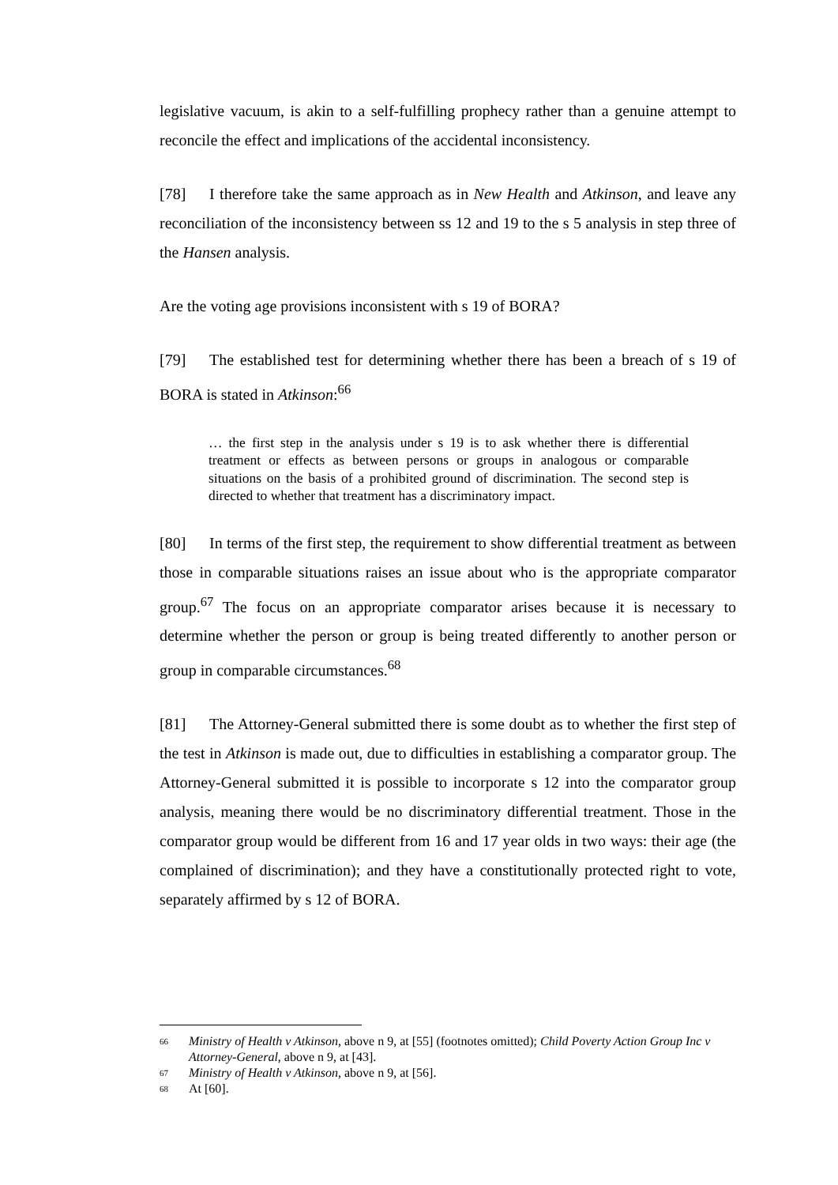legislative vacuum, is akin to a self-fulfilling prophecy rather than a genuine attempt to reconcile the effect and implications of the accidental inconsistency.
[78] I therefore take the same approach as in New Health and Atkinson, and leave any reconciliation of the inconsistency between ss 12 and 19 to the s 5 analysis in step three of the Hansen analysis.
Are the voting age provisions inconsistent with s 19 of BORA?
[79] The established test for determining whether there has been a breach of s 19 of BORA is stated in Atkinson:<sup>66</sup>
… the first step in the analysis under s 19 is to ask whether there is differential treatment or effects as between persons or groups in analogous or comparable situations on the basis of a prohibited ground of discrimination. The second step is directed to whether that treatment has a discriminatory impact.
[80] In terms of the first step, the requirement to show differential treatment as between those in comparable situations raises an issue about who is the appropriate comparator group.<sup>67</sup> The focus on an appropriate comparator arises because it is necessary to determine whether the person or group is being treated differently to another person or group in comparable circumstances.<sup>68</sup>
[81] The Attorney-General submitted there is some doubt as to whether the first step of the test in Atkinson is made out, due to difficulties in establishing a comparator group. The Attorney-General submitted it is possible to incorporate s 12 into the comparator group analysis, meaning there would be no discriminatory differential treatment. Those in the comparator group would be different from 16 and 17 year olds in two ways: their age (the complained of discrimination); and they have a constitutionally protected right to vote, separately affirmed by s 12 of BORA.
66 Ministry of Health v Atkinson, above n 9, at [55] (footnotes omitted); Child Poverty Action Group Inc v Attorney-General, above n 9, at [43].
67 Ministry of Health v Atkinson, above n 9, at [56].
68 At [60].